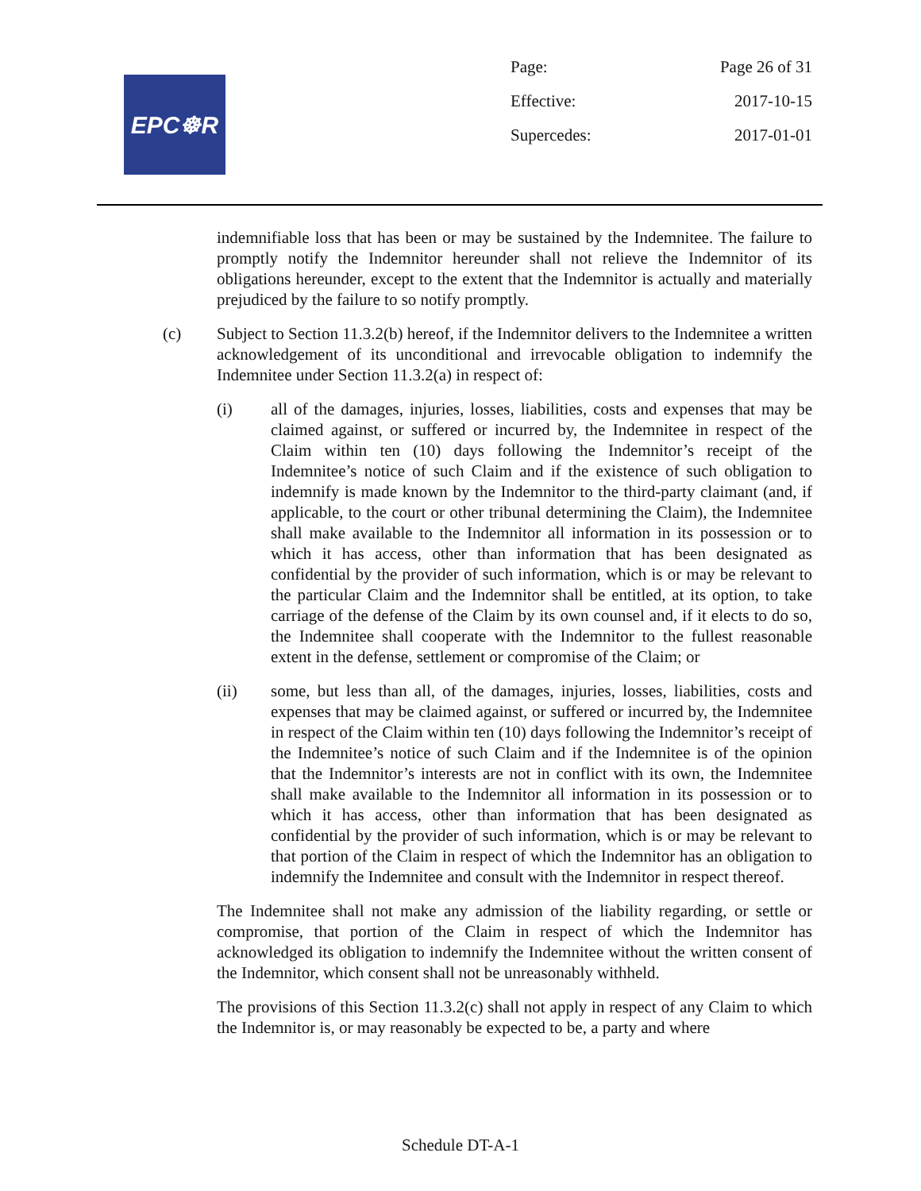EPC☸R
Page: Page 26 of 31
Effective: 2017-10-15
Supercedes: 2017-01-01
indemnifiable loss that has been or may be sustained by the Indemnitee. The failure to promptly notify the Indemnitor hereunder shall not relieve the Indemnitor of its obligations hereunder, except to the extent that the Indemnitor is actually and materially prejudiced by the failure to so notify promptly.
(c) Subject to Section 11.3.2(b) hereof, if the Indemnitor delivers to the Indemnitee a written acknowledgement of its unconditional and irrevocable obligation to indemnify the Indemnitee under Section 11.3.2(a) in respect of:
(i) all of the damages, injuries, losses, liabilities, costs and expenses that may be claimed against, or suffered or incurred by, the Indemnitee in respect of the Claim within ten (10) days following the Indemnitor’s receipt of the Indemnitee’s notice of such Claim and if the existence of such obligation to indemnify is made known by the Indemnitor to the third-party claimant (and, if applicable, to the court or other tribunal determining the Claim), the Indemnitee shall make available to the Indemnitor all information in its possession or to which it has access, other than information that has been designated as confidential by the provider of such information, which is or may be relevant to the particular Claim and the Indemnitor shall be entitled, at its option, to take carriage of the defense of the Claim by its own counsel and, if it elects to do so, the Indemnitee shall cooperate with the Indemnitor to the fullest reasonable extent in the defense, settlement or compromise of the Claim; or
(ii) some, but less than all, of the damages, injuries, losses, liabilities, costs and expenses that may be claimed against, or suffered or incurred by, the Indemnitee in respect of the Claim within ten (10) days following the Indemnitor’s receipt of the Indemnitee’s notice of such Claim and if the Indemnitee is of the opinion that the Indemnitor’s interests are not in conflict with its own, the Indemnitee shall make available to the Indemnitor all information in its possession or to which it has access, other than information that has been designated as confidential by the provider of such information, which is or may be relevant to that portion of the Claim in respect of which the Indemnitor has an obligation to indemnify the Indemnitee and consult with the Indemnitor in respect thereof.
The Indemnitee shall not make any admission of the liability regarding, or settle or compromise, that portion of the Claim in respect of which the Indemnitor has acknowledged its obligation to indemnify the Indemnitee without the written consent of the Indemnitor, which consent shall not be unreasonably withheld.
The provisions of this Section 11.3.2(c) shall not apply in respect of any Claim to which the Indemnitor is, or may reasonably be expected to be, a party and where
Schedule DT-A-1